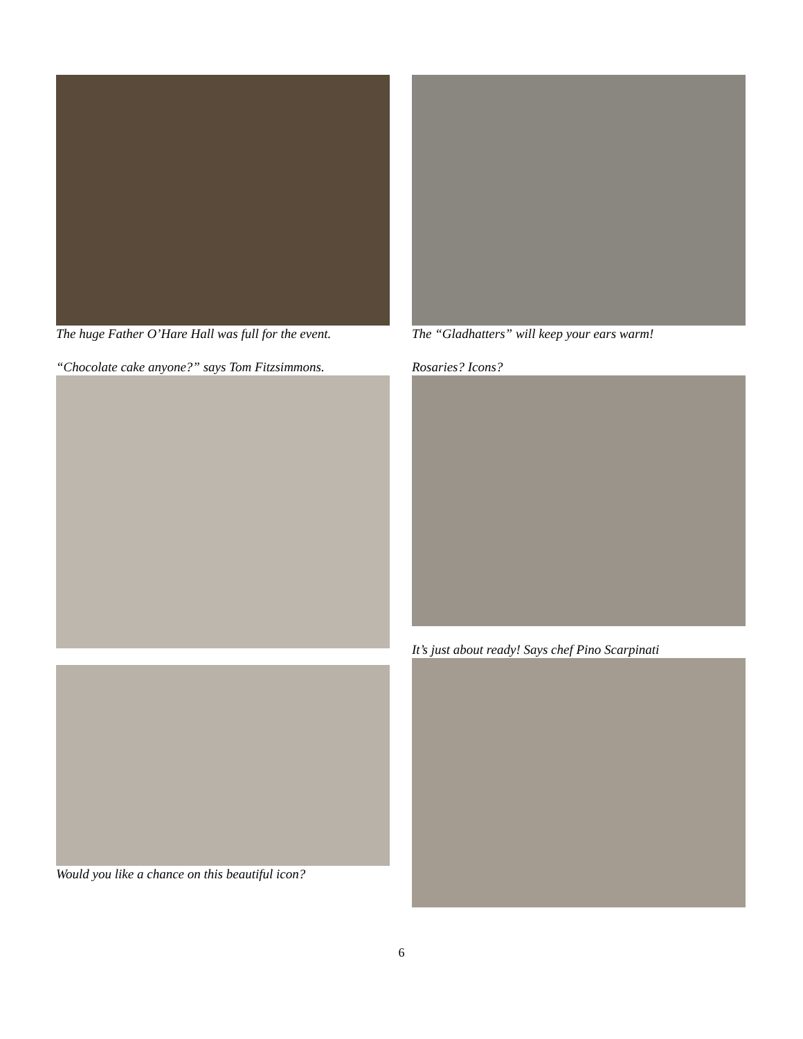The huge Father O’Hare Hall was full for the event.
“Chocolate cake anyone?” says Tom Fitzsimmons.
Would you like a chance on this beautiful icon?
The “Gladhatters” will keep your ears warm!
Rosaries? Icons?
It’s just about ready! Says chef Pino Scarpinati
6